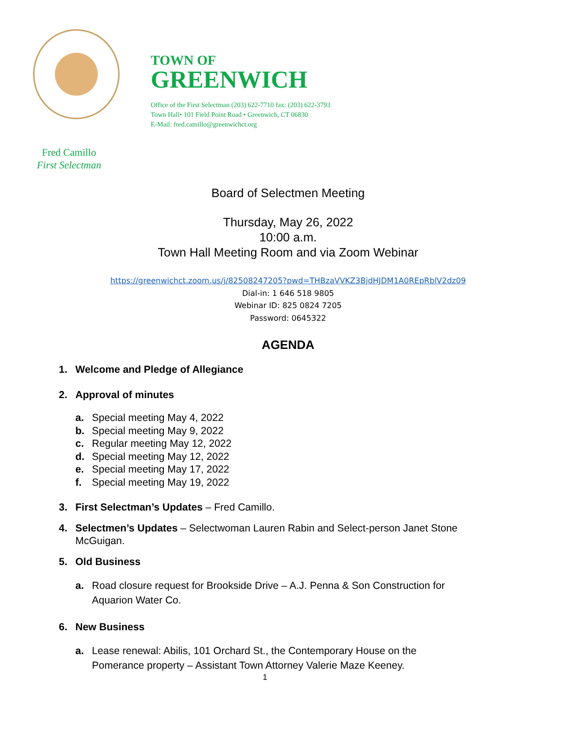TOWN OF
GREENWICH
Office of the First Selectman (203) 622-7710 fax: (203) 622-3793
Town Hall• 101 Field Point Road • Greenwich, CT 06830
E-Mail: fred.camillo@greenwichct.org
Fred Camillo
First Selectman
Board of Selectmen Meeting
Thursday, May 26, 2022
10:00 a.m.
Town Hall Meeting Room and via Zoom Webinar
https://greenwichct.zoom.us/j/82508247205?pwd=THBzaVVKZ3BjdHJDM1A0REpRblV2dz09
Dial-in: 1 646 518 9805
Webinar ID: 825 0824 7205
Password: 0645322
AGENDA
1. Welcome and Pledge of Allegiance
2. Approval of minutes
a. Special meeting May 4, 2022
b. Special meeting May 9, 2022
c. Regular meeting May 12, 2022
d. Special meeting May 12, 2022
e. Special meeting May 17, 2022
f. Special meeting May 19, 2022
3. First Selectman’s Updates – Fred Camillo.
4. Selectmen’s Updates – Selectwoman Lauren Rabin and Select-person Janet Stone McGuigan.
5. Old Business
a. Road closure request for Brookside Drive – A.J. Penna & Son Construction for Aquarion Water Co.
6. New Business
a. Lease renewal: Abilis, 101 Orchard St., the Contemporary House on the Pomerance property – Assistant Town Attorney Valerie Maze Keeney.
1